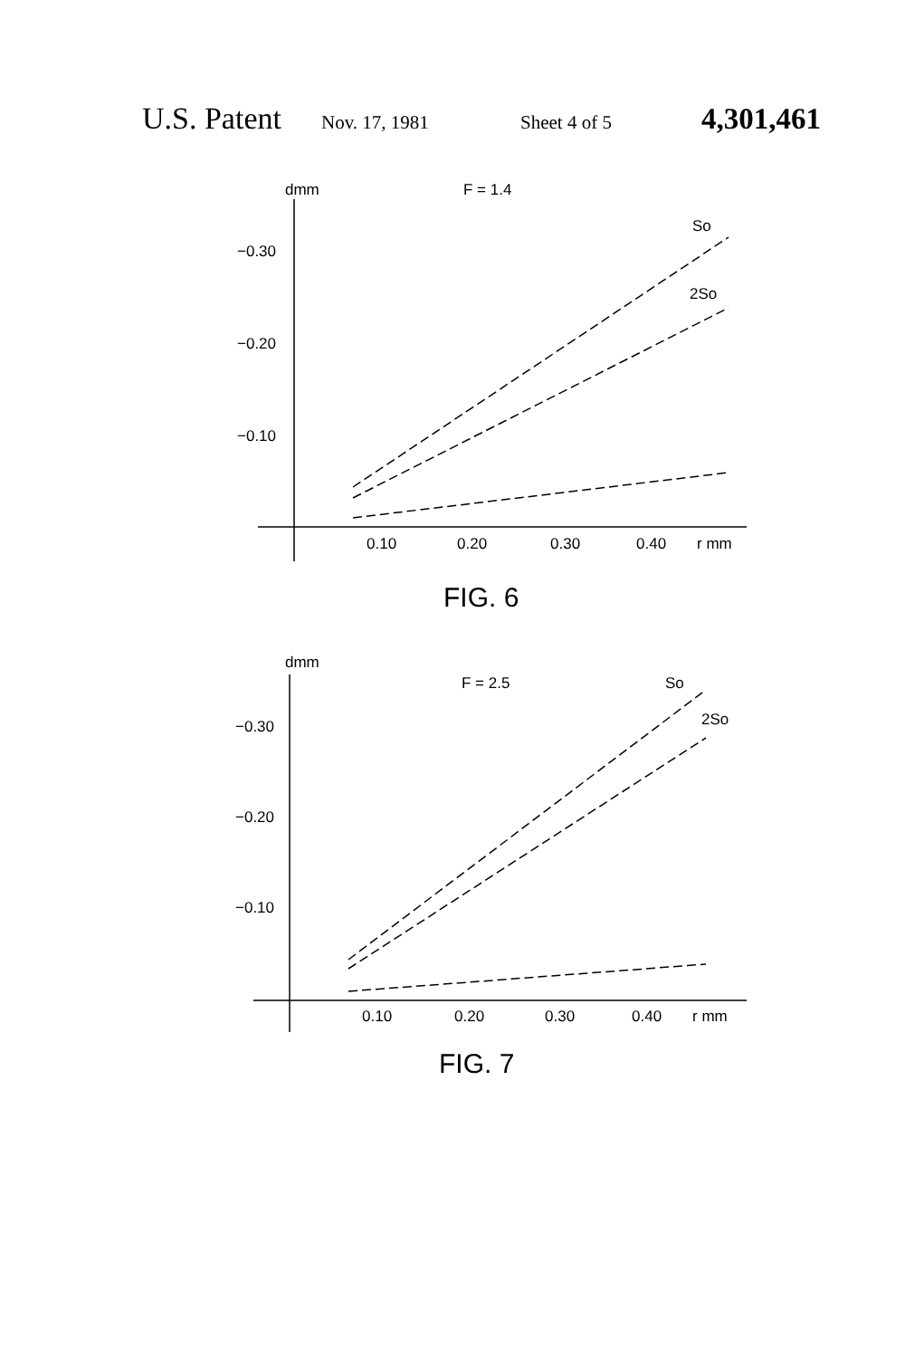U.S. Patent Nov. 17, 1981 Sheet 4 of 5 4,301,461
dmm
F = 1.4
−0.30
−0.20
−0.10
0.10
0.20
0.30
0.40
r mm
So
2So
dmm
F = 2.5
−0.30
−0.20
−0.10
0.10
0.20
0.30
0.40
r mm
So
2So
FIG. 6
FIG. 7